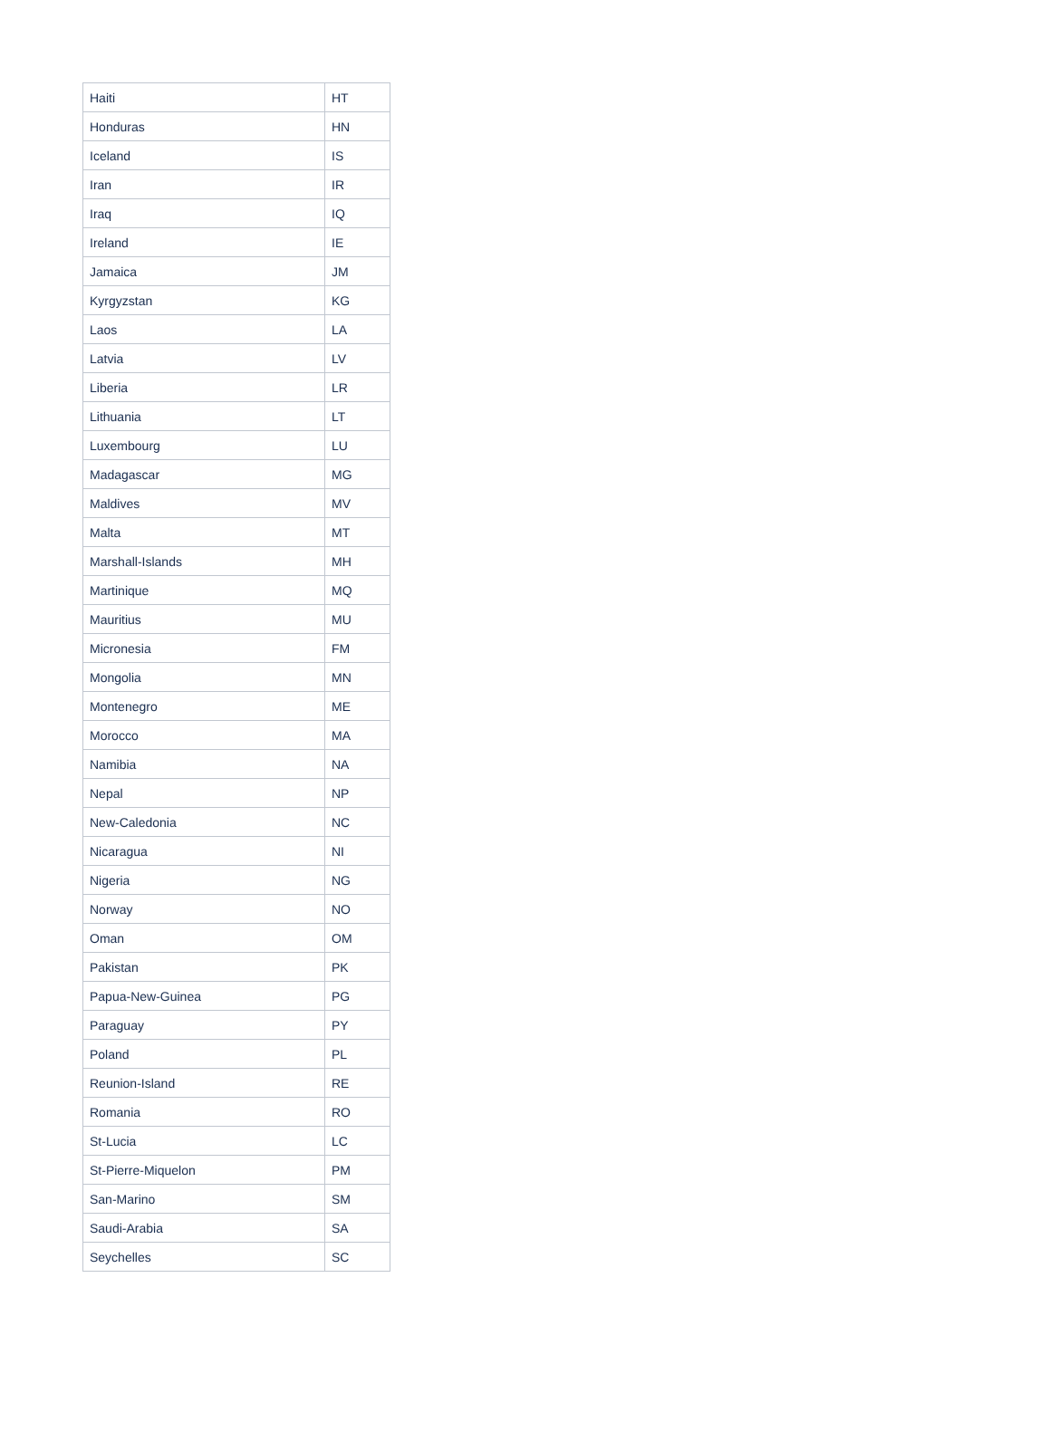| Haiti | HT |
| Honduras | HN |
| Iceland | IS |
| Iran | IR |
| Iraq | IQ |
| Ireland | IE |
| Jamaica | JM |
| Kyrgyzstan | KG |
| Laos | LA |
| Latvia | LV |
| Liberia | LR |
| Lithuania | LT |
| Luxembourg | LU |
| Madagascar | MG |
| Maldives | MV |
| Malta | MT |
| Marshall-Islands | MH |
| Martinique | MQ |
| Mauritius | MU |
| Micronesia | FM |
| Mongolia | MN |
| Montenegro | ME |
| Morocco | MA |
| Namibia | NA |
| Nepal | NP |
| New-Caledonia | NC |
| Nicaragua | NI |
| Nigeria | NG |
| Norway | NO |
| Oman | OM |
| Pakistan | PK |
| Papua-New-Guinea | PG |
| Paraguay | PY |
| Poland | PL |
| Reunion-Island | RE |
| Romania | RO |
| St-Lucia | LC |
| St-Pierre-Miquelon | PM |
| San-Marino | SM |
| Saudi-Arabia | SA |
| Seychelles | SC |